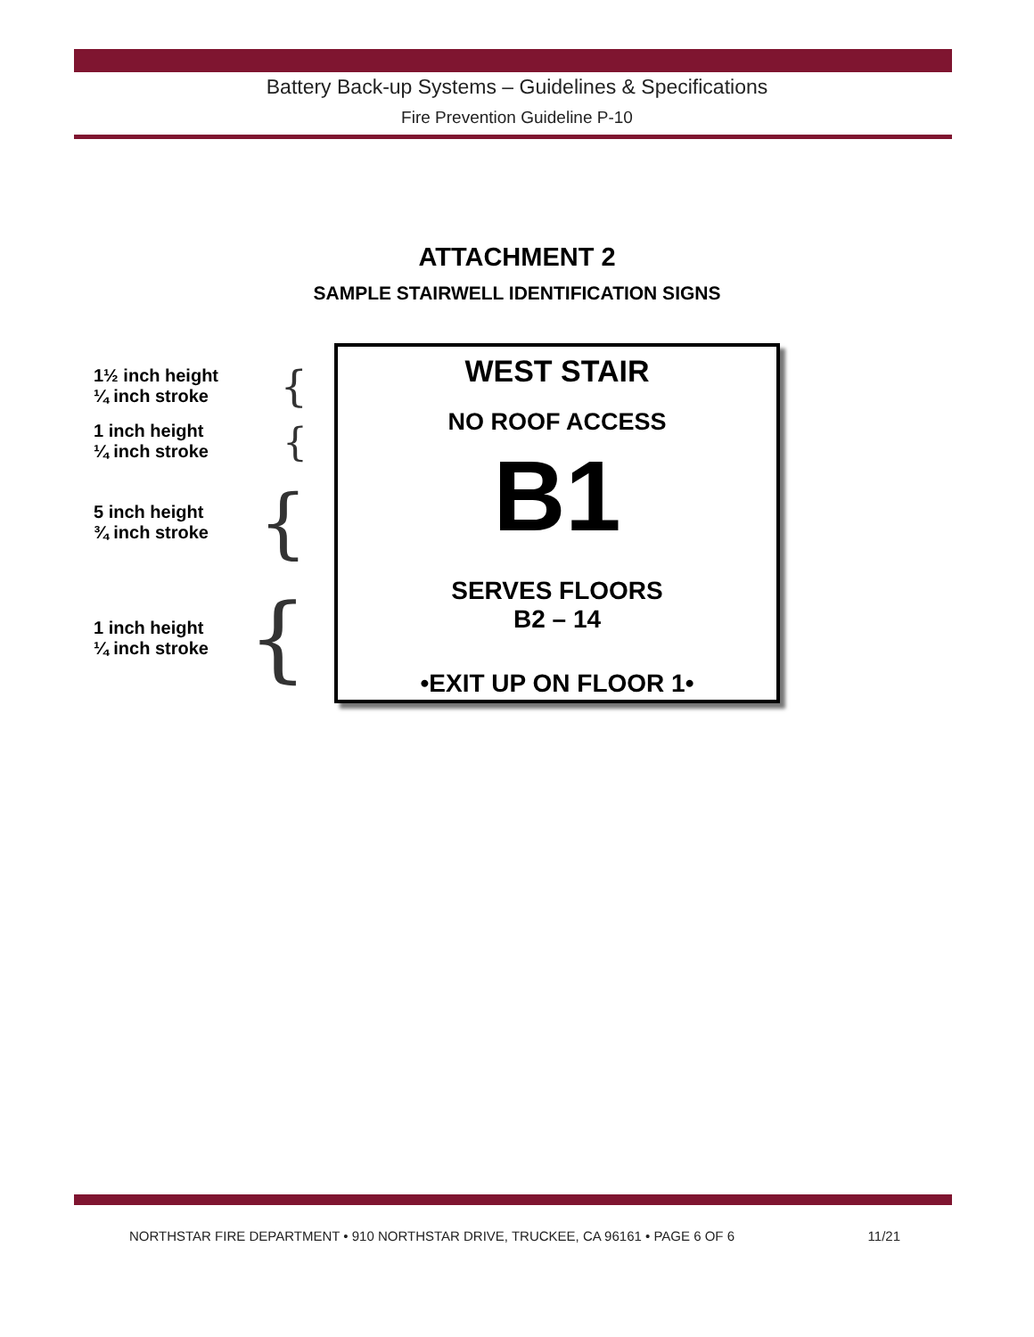Battery Back-up Systems – Guidelines & Specifications
Fire Prevention Guideline P-10
ATTACHMENT 2
SAMPLE STAIRWELL IDENTIFICATION SIGNS
1½ inch height
¼ inch stroke
{
1 inch height
¼ inch stroke
{
5 inch height
¾ inch stroke
{
1 inch height
¼ inch stroke
{
WEST STAIR
NO ROOF ACCESS
B1
SERVES FLOORS
B2 – 14
•EXIT UP ON FLOOR 1•
NORTHSTAR FIRE DEPARTMENT • 910 NORTHSTAR DRIVE, TRUCKEE, CA 96161 • PAGE 6 OF 6 11/21